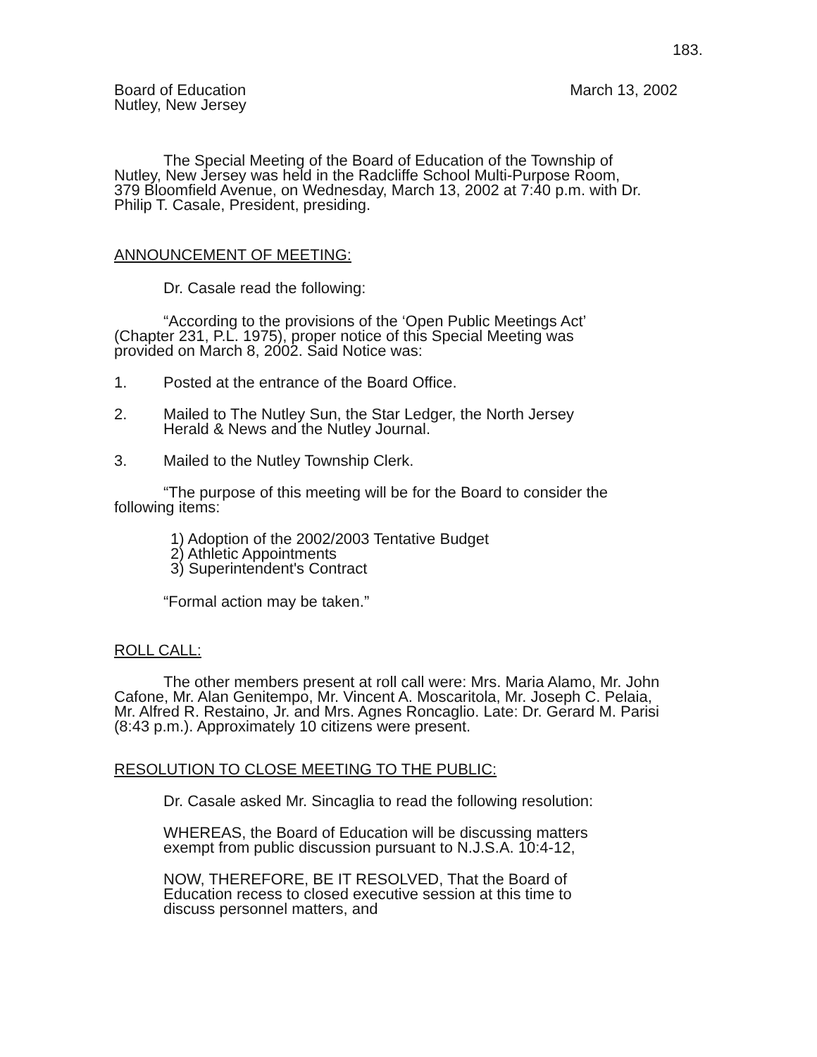183.
Board of Education
Nutley, New Jersey
March 13, 2002
The Special Meeting of the Board of Education of the Township of Nutley, New Jersey was held in the Radcliffe School Multi-Purpose Room, 379 Bloomfield Avenue, on Wednesday, March 13, 2002 at 7:40 p.m. with Dr. Philip T. Casale, President, presiding.
ANNOUNCEMENT OF MEETING:
Dr. Casale read the following:
“According to the provisions of the ‘Open Public Meetings Act’ (Chapter 231, P.L. 1975), proper notice of this Special Meeting was provided on March 8, 2002. Said Notice was:
1. Posted at the entrance of the Board Office.
2. Mailed to The Nutley Sun, the Star Ledger, the North Jersey
Herald & News and the Nutley Journal.
3. Mailed to the Nutley Township Clerk.
“The purpose of this meeting will be for the Board to consider the following items:
1) Adoption of the 2002/2003 Tentative Budget
2) Athletic Appointments
3) Superintendent's Contract
“Formal action may be taken.”
ROLL CALL:
The other members present at roll call were: Mrs. Maria Alamo, Mr. John Cafone, Mr. Alan Genitempo, Mr. Vincent A. Moscaritola, Mr. Joseph C. Pelaia, Mr. Alfred R. Restaino, Jr. and Mrs. Agnes Roncaglio. Late: Dr. Gerard M. Parisi (8:43 p.m.). Approximately 10 citizens were present.
RESOLUTION TO CLOSE MEETING TO THE PUBLIC:
Dr. Casale asked Mr. Sincaglia to read the following resolution:
WHEREAS, the Board of Education will be discussing matters exempt from public discussion pursuant to N.J.S.A. 10:4-12,
NOW, THEREFORE, BE IT RESOLVED, That the Board of Education recess to closed executive session at this time to discuss personnel matters, and